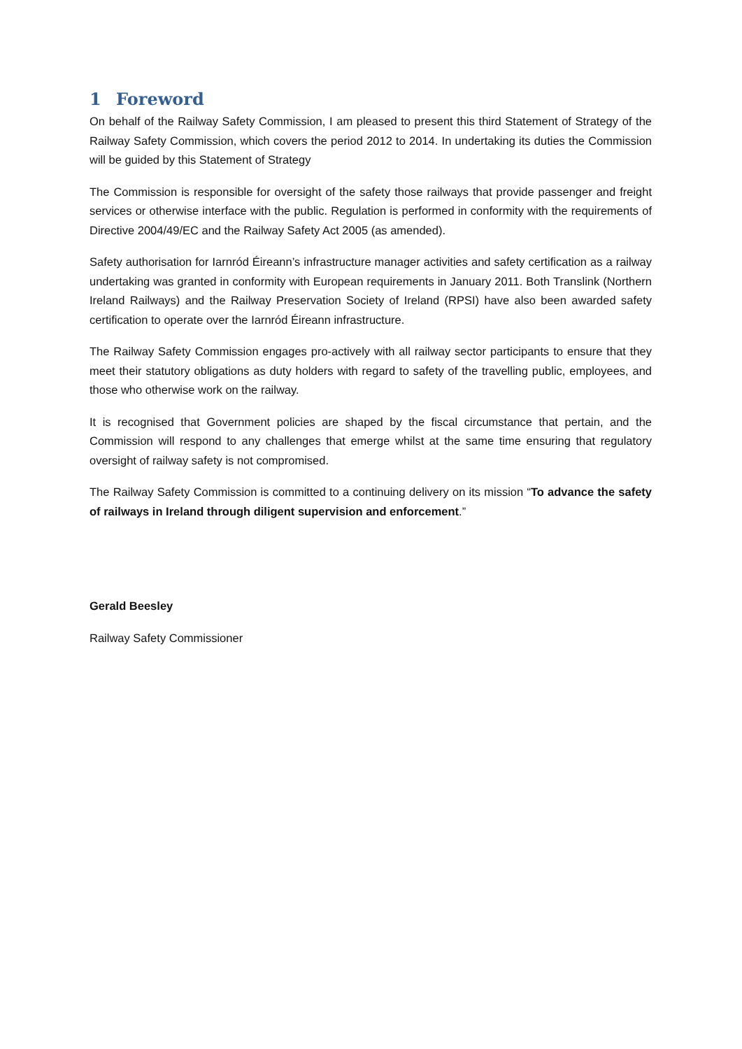1 Foreword
On behalf of the Railway Safety Commission, I am pleased to present this third Statement of Strategy of the Railway Safety Commission, which covers the period 2012 to 2014. In undertaking its duties the Commission will be guided by this Statement of Strategy
The Commission is responsible for oversight of the safety those railways that provide passenger and freight services or otherwise interface with the public. Regulation is performed in conformity with the requirements of Directive 2004/49/EC and the Railway Safety Act 2005 (as amended).
Safety authorisation for Iarnród Éireann’s infrastructure manager activities and safety certification as a railway undertaking was granted in conformity with European requirements in January 2011. Both Translink (Northern Ireland Railways) and the Railway Preservation Society of Ireland (RPSI) have also been awarded safety certification to operate over the Iarnród Éireann infrastructure.
The Railway Safety Commission engages pro-actively with all railway sector participants to ensure that they meet their statutory obligations as duty holders with regard to safety of the travelling public, employees, and those who otherwise work on the railway.
It is recognised that Government policies are shaped by the fiscal circumstance that pertain, and the Commission will respond to any challenges that emerge whilst at the same time ensuring that regulatory oversight of railway safety is not compromised.
The Railway Safety Commission is committed to a continuing delivery on its mission “To advance the safety of railways in Ireland through diligent supervision and enforcement.”
Gerald Beesley
Railway Safety Commissioner